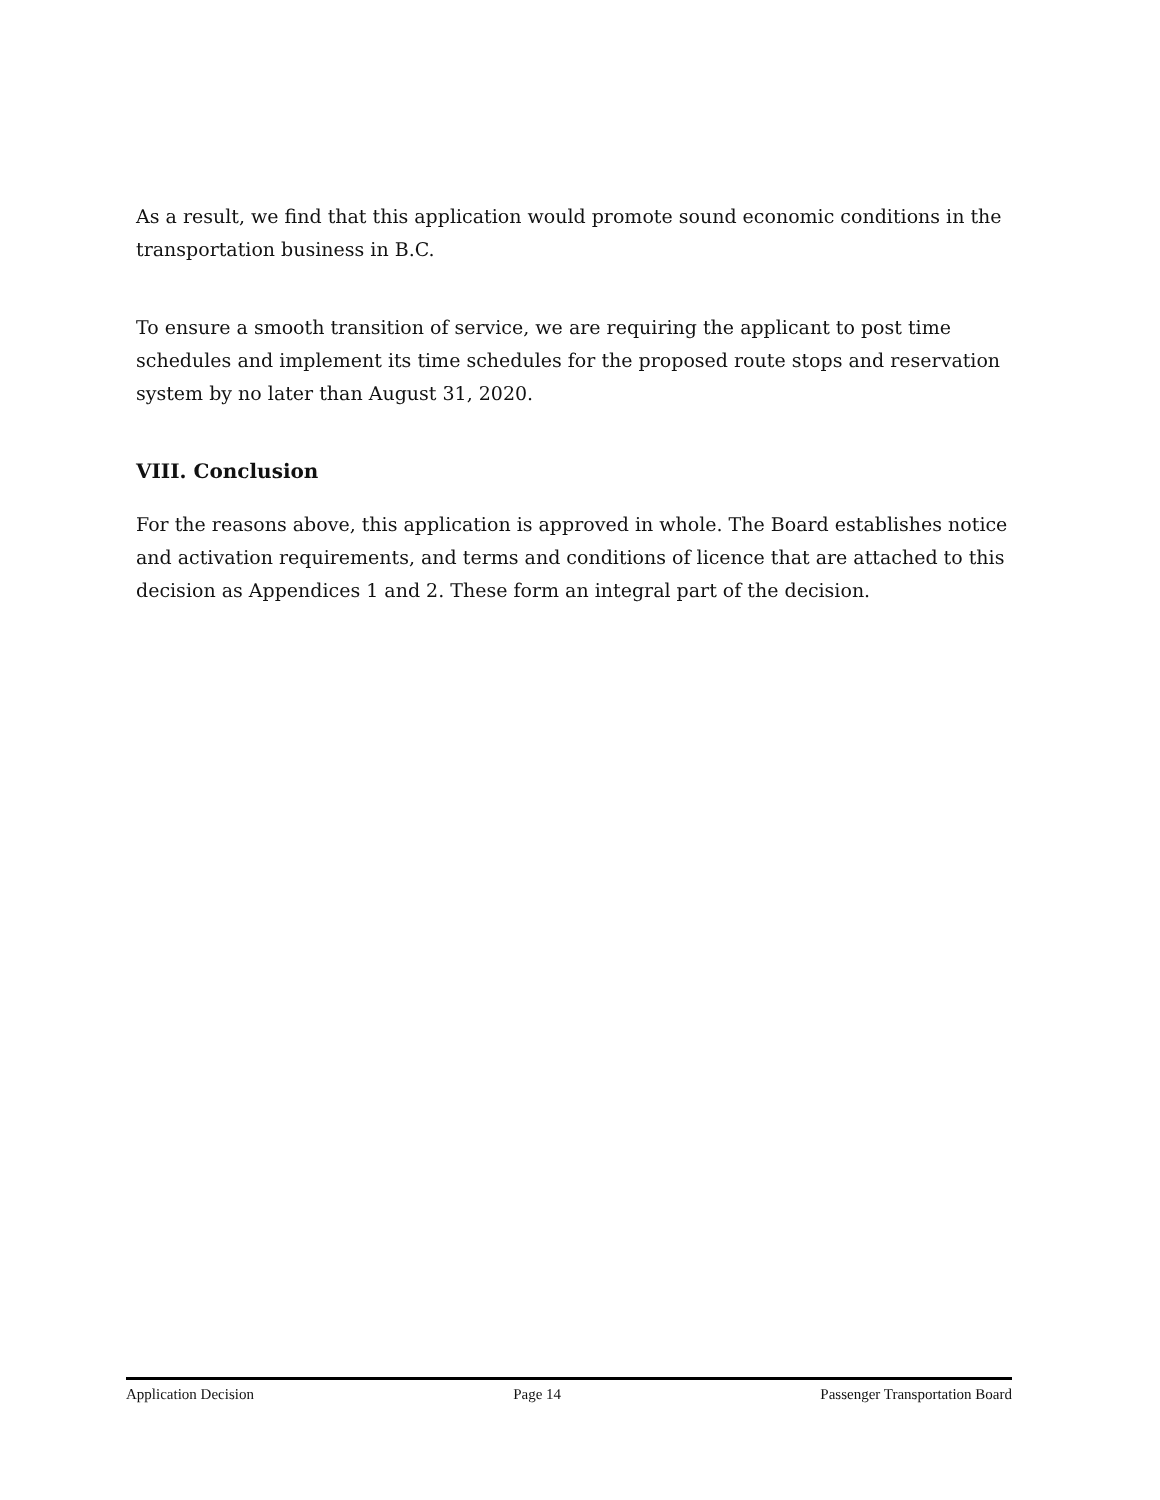As a result, we find that this application would promote sound economic conditions in the transportation business in B.C.
To ensure a smooth transition of service, we are requiring the applicant to post time schedules and implement its time schedules for the proposed route stops and reservation system by no later than August 31, 2020.
VIII. Conclusion
For the reasons above, this application is approved in whole. The Board establishes notice and activation requirements, and terms and conditions of licence that are attached to this decision as Appendices 1 and 2. These form an integral part of the decision.
Application Decision Page 14 Passenger Transportation Board